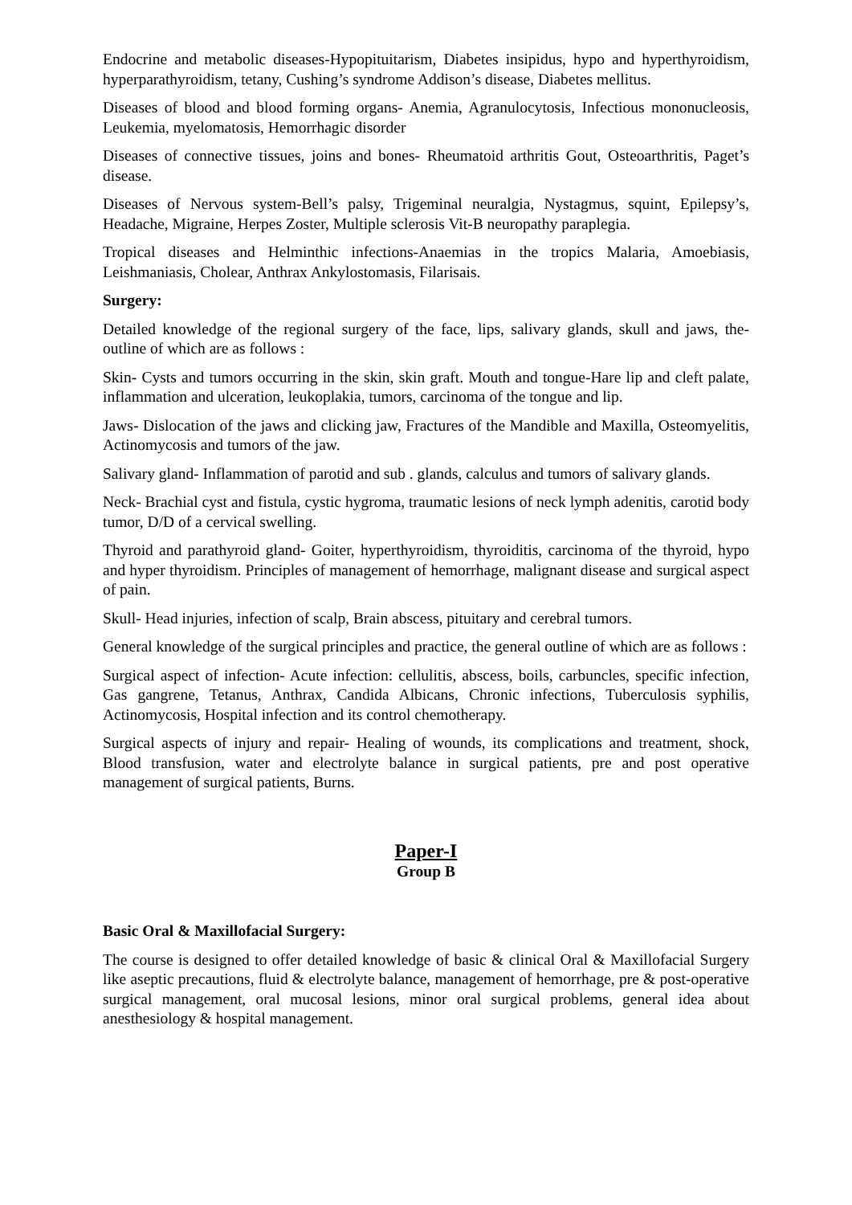Endocrine and metabolic diseases-Hypopituitarism, Diabetes insipidus, hypo and hyperthyroidism, hyperparathyroidism, tetany, Cushing’s syndrome Addison’s disease, Diabetes mellitus.
Diseases of blood and blood forming organs- Anemia, Agranulocytosis, Infectious mononucleosis, Leukemia, myelomatosis, Hemorrhagic disorder
Diseases of connective tissues, joins and bones- Rheumatoid arthritis Gout, Osteoarthritis, Paget’s disease.
Diseases of Nervous system-Bell’s palsy, Trigeminal neuralgia, Nystagmus, squint, Epilepsy’s, Headache, Migraine, Herpes Zoster, Multiple sclerosis Vit-B neuropathy paraplegia.
Tropical diseases and Helminthic infections-Anaemias in the tropics Malaria, Amoebiasis, Leishmaniasis, Cholear, Anthrax Ankylostomasis, Filarisais.
Surgery:
Detailed knowledge of the regional surgery of the face, lips, salivary glands, skull and jaws, the-outline of which are as follows :
Skin- Cysts and tumors occurring in the skin, skin graft. Mouth and tongue-Hare lip and cleft palate, inflammation and ulceration, leukoplakia, tumors, carcinoma of the tongue and lip.
Jaws- Dislocation of the jaws and clicking jaw, Fractures of the Mandible and Maxilla, Osteomyelitis, Actinomycosis and tumors of the jaw.
Salivary gland- Inflammation of parotid and sub . glands, calculus and tumors of salivary glands.
Neck- Brachial cyst and fistula, cystic hygroma, traumatic lesions of neck lymph adenitis, carotid body tumor, D/D of a cervical swelling.
Thyroid and parathyroid gland- Goiter, hyperthyroidism, thyroiditis, carcinoma of the thyroid, hypo and hyper thyroidism. Principles of management of hemorrhage, malignant disease and surgical aspect of pain.
Skull- Head injuries, infection of scalp, Brain abscess, pituitary and cerebral tumors.
General knowledge of the surgical principles and practice, the general outline of which are as follows :
Surgical aspect of infection- Acute infection: cellulitis, abscess, boils, carbuncles, specific infection, Gas gangrene, Tetanus, Anthrax, Candida Albicans, Chronic infections, Tuberculosis syphilis, Actinomycosis, Hospital infection and its control chemotherapy.
Surgical aspects of injury and repair- Healing of wounds, its complications and treatment, shock, Blood transfusion, water and electrolyte balance in surgical patients, pre and post operative management of surgical patients, Burns.
Paper-I
Group B
Basic Oral & Maxillofacial Surgery:
The course is designed to offer detailed knowledge of basic & clinical Oral & Maxillofacial Surgery like aseptic precautions, fluid & electrolyte balance, management of hemorrhage, pre & post-operative surgical management, oral mucosal lesions, minor oral surgical problems, general idea about anesthesiology & hospital management.